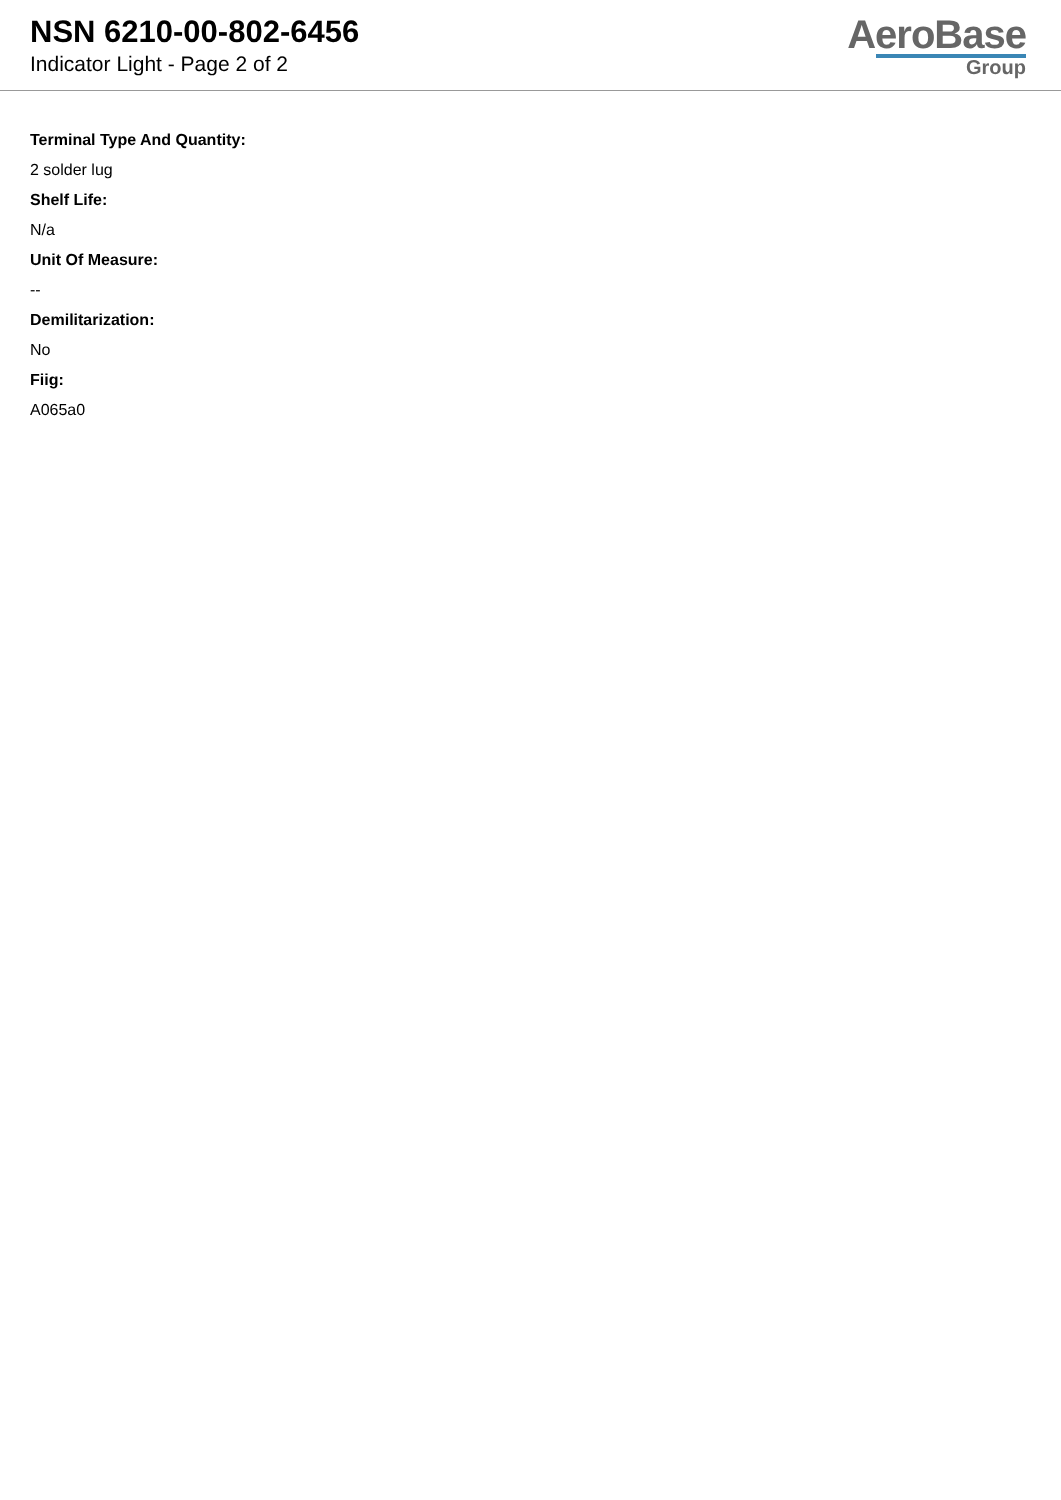NSN 6210-00-802-6456
Indicator Light - Page 2 of 2
AeroBase
Group
Terminal Type And Quantity:
2 solder lug
Shelf Life:
N/a
Unit Of Measure:
--
Demilitarization:
No
Fiig:
A065a0